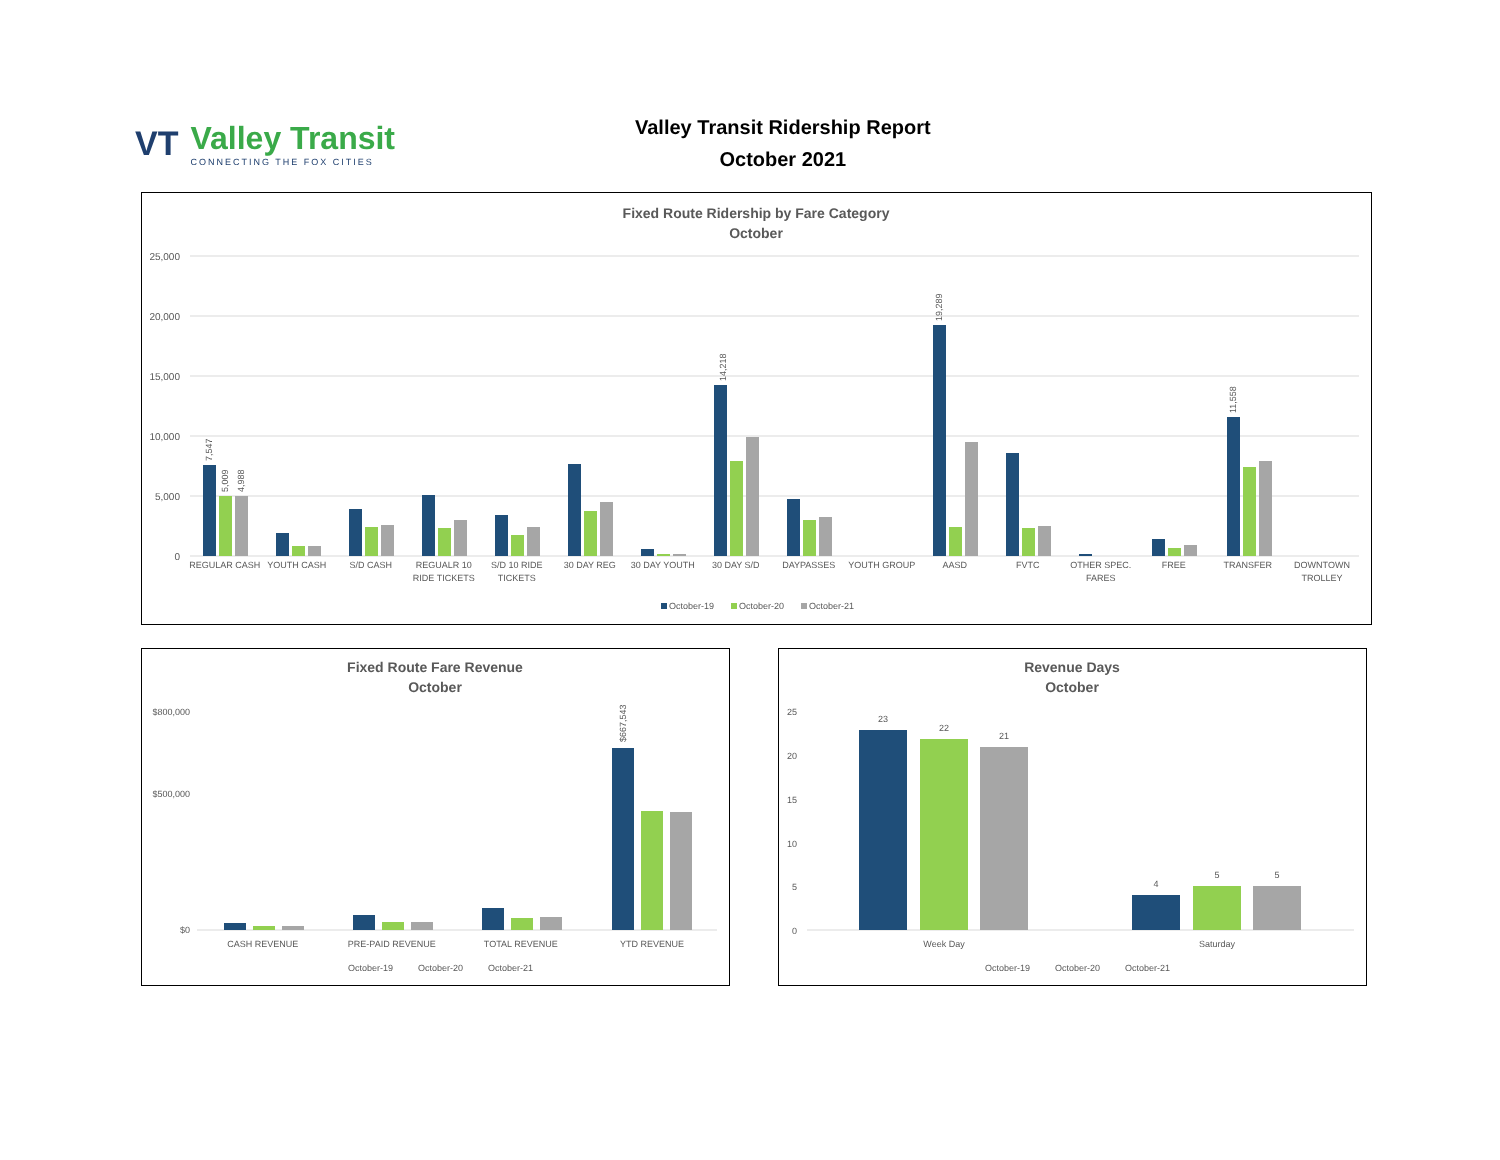VT
Valley Transit
CONNECTING THE FOX CITIES
Valley Transit Ridership Report
October 2021
Fixed Route Ridership by Fare Category
October
25,000
20,000
15,000
10,000
5,000
0
REGULAR CASH YOUTH CASH S/D CASH REGUALR 10 S/D 10 RIDE 30 DAY REG 30 DAY YOUTH 30 DAY S/D DAYPASSES YOUTH GROUP AASD FVTC OTHER SPEC. FREE TRANSFER DOWNTOWN
RIDE TICKETS TICKETS FARES TROLLEY
7,547
5,009
4,988
14,218
19,289
11,558
October-19
October-20
October-21
Fixed Route Fare Revenue
October
$800,000
$500,000
$0
CASH REVENUE PRE-PAID REVENUE TOTAL REVENUE YTD REVENUE
$667,543
October-19 October-20 October-21
Revenue Days
October
25
20
15
10
5
0
23
22
21
4
5
5
Week Day
Saturday
October-19 October-20 October-21